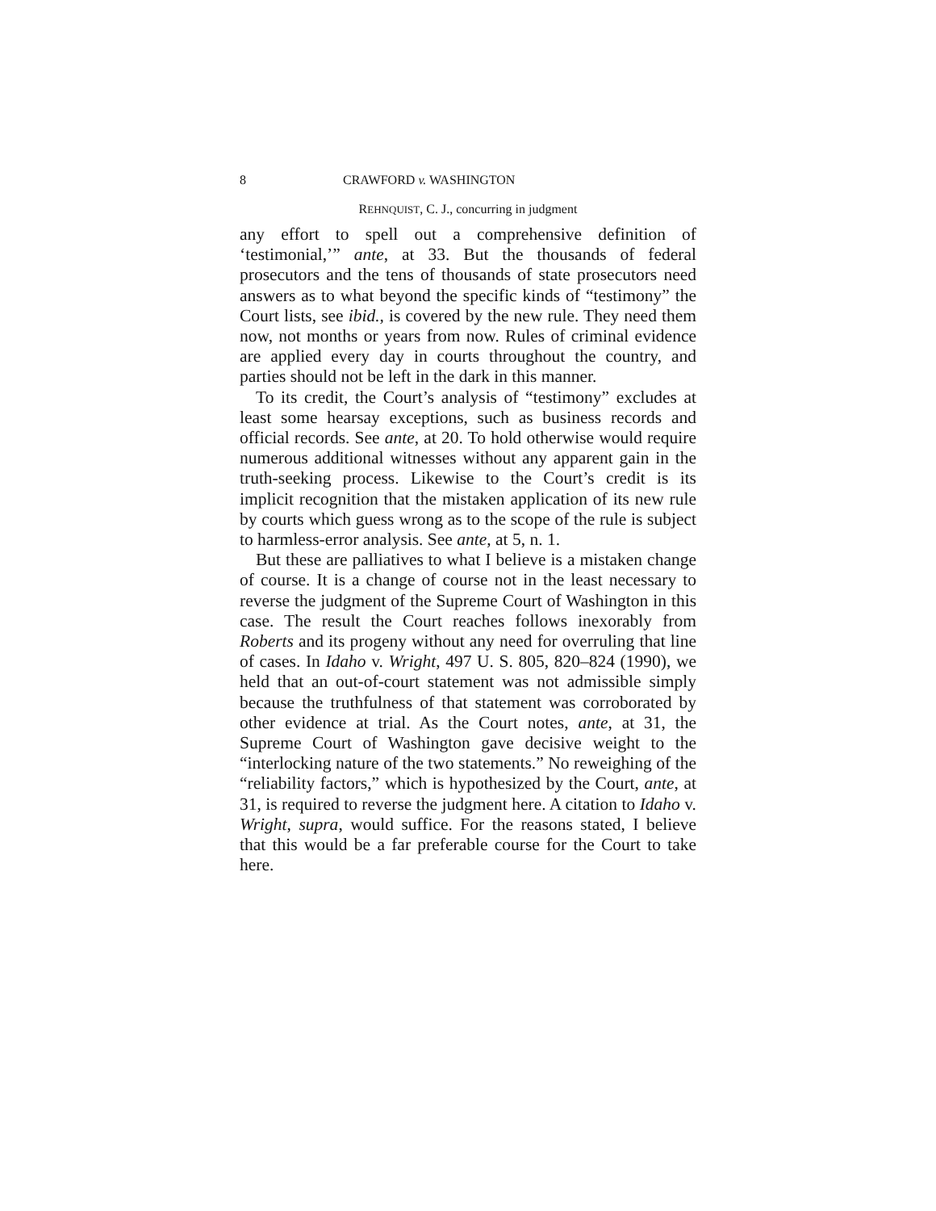8 CRAWFORD v. WASHINGTON
REHNQUIST, C. J., concurring in judgment
any effort to spell out a comprehensive definition of ‘testimonial,’” ante, at 33. But the thousands of federal prosecutors and the tens of thousands of state prosecutors need answers as to what beyond the specific kinds of “testimony” the Court lists, see ibid., is covered by the new rule. They need them now, not months or years from now. Rules of criminal evidence are applied every day in courts throughout the country, and parties should not be left in the dark in this manner.
To its credit, the Court’s analysis of “testimony” excludes at least some hearsay exceptions, such as business records and official records. See ante, at 20. To hold otherwise would require numerous additional witnesses without any apparent gain in the truth-seeking process. Likewise to the Court’s credit is its implicit recognition that the mistaken application of its new rule by courts which guess wrong as to the scope of the rule is subject to harmless-error analysis. See ante, at 5, n. 1.
But these are palliatives to what I believe is a mistaken change of course. It is a change of course not in the least necessary to reverse the judgment of the Supreme Court of Washington in this case. The result the Court reaches follows inexorably from Roberts and its progeny without any need for overruling that line of cases. In Idaho v. Wright, 497 U. S. 805, 820–824 (1990), we held that an out-of-court statement was not admissible simply because the truthfulness of that statement was corroborated by other evidence at trial. As the Court notes, ante, at 31, the Supreme Court of Washington gave decisive weight to the “interlocking nature of the two statements.” No reweighing of the “reliability factors,” which is hypothesized by the Court, ante, at 31, is required to reverse the judgment here. A citation to Idaho v. Wright, supra, would suffice. For the reasons stated, I believe that this would be a far preferable course for the Court to take here.